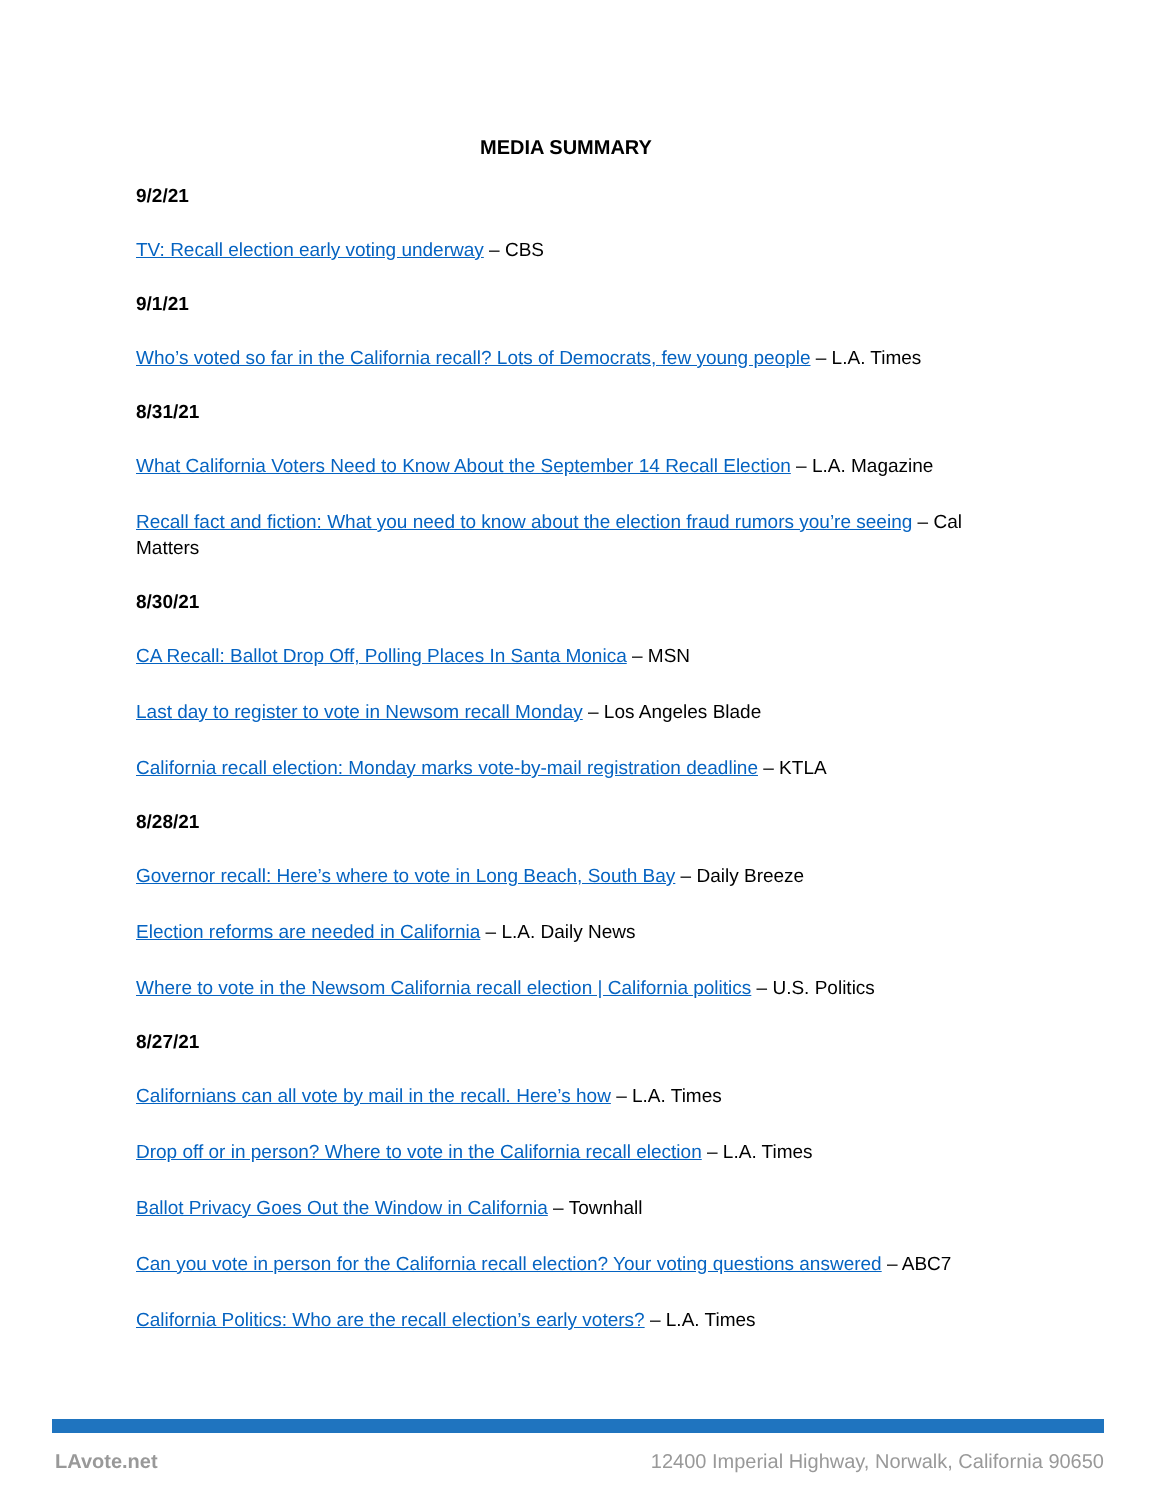MEDIA SUMMARY
9/2/21
TV: Recall election early voting underway – CBS
9/1/21
Who’s voted so far in the California recall? Lots of Democrats, few young people – L.A. Times
8/31/21
What California Voters Need to Know About the September 14 Recall Election – L.A. Magazine
Recall fact and fiction: What you need to know about the election fraud rumors you’re seeing – Cal Matters
8/30/21
CA Recall: Ballot Drop Off, Polling Places In Santa Monica – MSN
Last day to register to vote in Newsom recall Monday – Los Angeles Blade
California recall election: Monday marks vote-by-mail registration deadline – KTLA
8/28/21
Governor recall: Here’s where to vote in Long Beach, South Bay – Daily Breeze
Election reforms are needed in California – L.A. Daily News
Where to vote in the Newsom California recall election | California politics – U.S. Politics
8/27/21
Californians can all vote by mail in the recall. Here’s how – L.A. Times
Drop off or in person? Where to vote in the California recall election – L.A. Times
Ballot Privacy Goes Out the Window in California – Townhall
Can you vote in person for the California recall election? Your voting questions answered – ABC7
California Politics: Who are the recall election’s early voters? – L.A. Times
LAvote.net 12400 Imperial Highway, Norwalk, California 90650